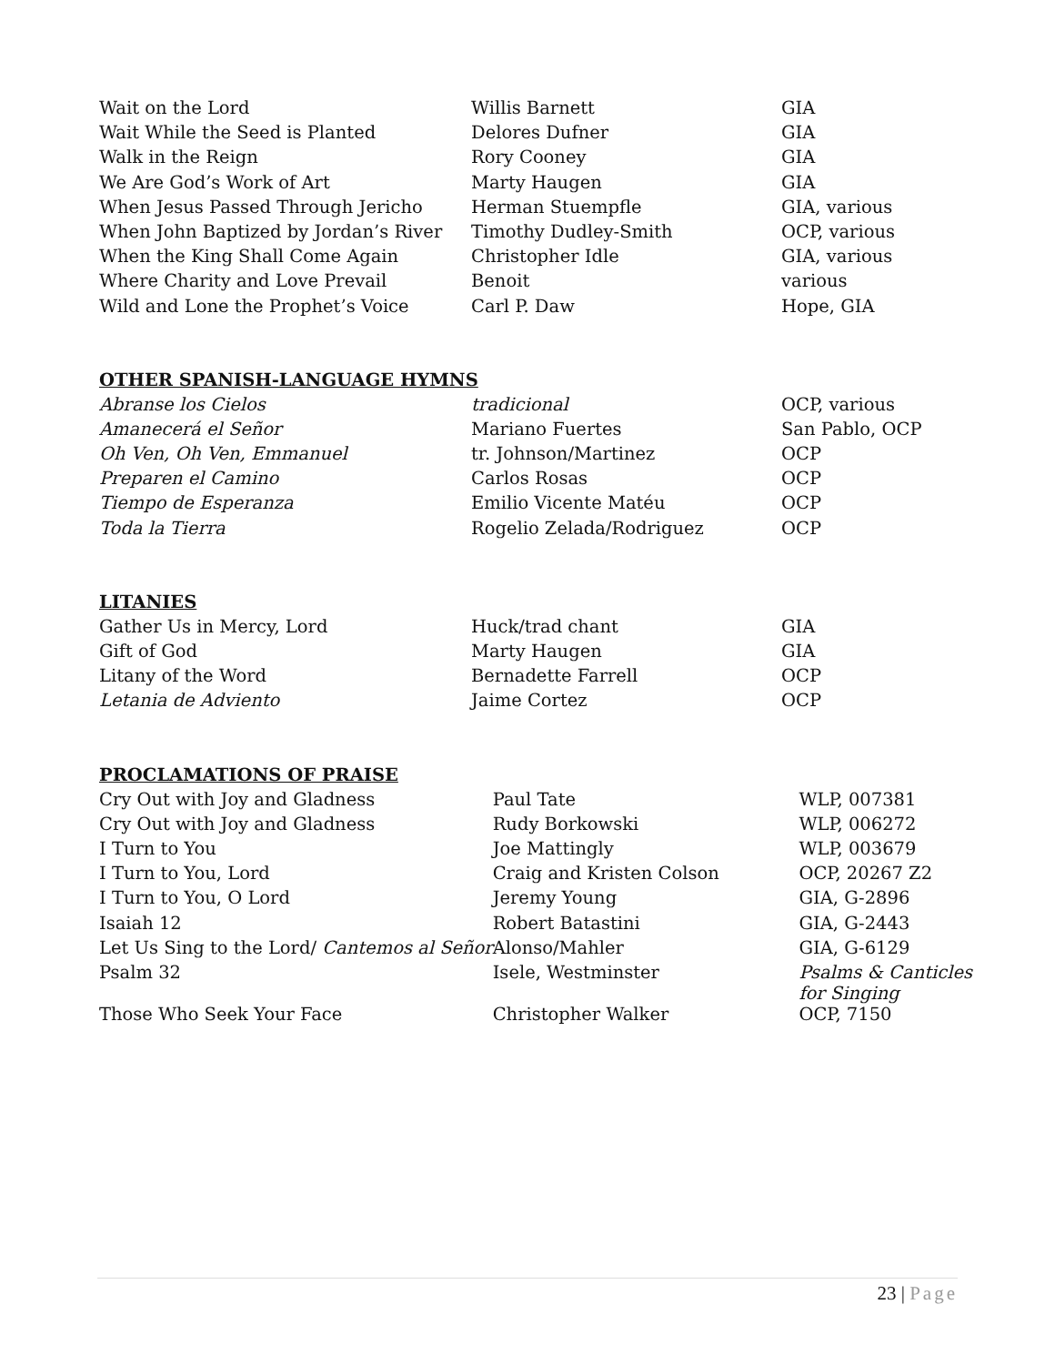| Wait on the Lord | Willis Barnett | GIA |
| Wait While the Seed is Planted | Delores Dufner | GIA |
| Walk in the Reign | Rory Cooney | GIA |
| We Are God’s Work of Art | Marty Haugen | GIA |
| When Jesus Passed Through Jericho | Herman Stuempfle | GIA, various |
| When John Baptized by Jordan’s River | Timothy Dudley-Smith | OCP, various |
| When the King Shall Come Again | Christopher Idle | GIA, various |
| Where Charity and Love Prevail | Benoit | various |
| Wild and Lone the Prophet’s Voice | Carl P. Daw | Hope, GIA |
OTHER SPANISH-LANGUAGE HYMNS
| Abranse los Cielos | tradicional | OCP, various |
| Amanecerá el Señor | Mariano Fuertes | San Pablo, OCP |
| Oh Ven, Oh Ven, Emmanuel | tr. Johnson/Martinez | OCP |
| Preparen el Camino | Carlos Rosas | OCP |
| Tiempo de Esperanza | Emilio Vicente Matéu | OCP |
| Toda la Tierra | Rogelio Zelada/Rodriguez | OCP |
LITANIES
| Gather Us in Mercy, Lord | Huck/trad chant | GIA |
| Gift of God | Marty Haugen | GIA |
| Litany of the Word | Bernadette Farrell | OCP |
| Letania de Adviento | Jaime Cortez | OCP |
PROCLAMATIONS OF PRAISE
| Cry Out with Joy and Gladness | Paul Tate | WLP, 007381 |
| Cry Out with Joy and Gladness | Rudy Borkowski | WLP, 006272 |
| I Turn to You | Joe Mattingly | WLP, 003679 |
| I Turn to You, Lord | Craig and Kristen Colson | OCP, 20267 Z2 |
| I Turn to You, O Lord | Jeremy Young | GIA, G-2896 |
| Isaiah 12 | Robert Batastini | GIA, G-2443 |
| Let Us Sing to the Lord/ Cantemos al Señor | Alonso/Mahler | GIA, G-6129 |
| Psalm 32 | Isele, Westminster | Psalms & Canticles for Singing |
| Those Who Seek Your Face | Christopher Walker | OCP, 7150 |
23 | Page